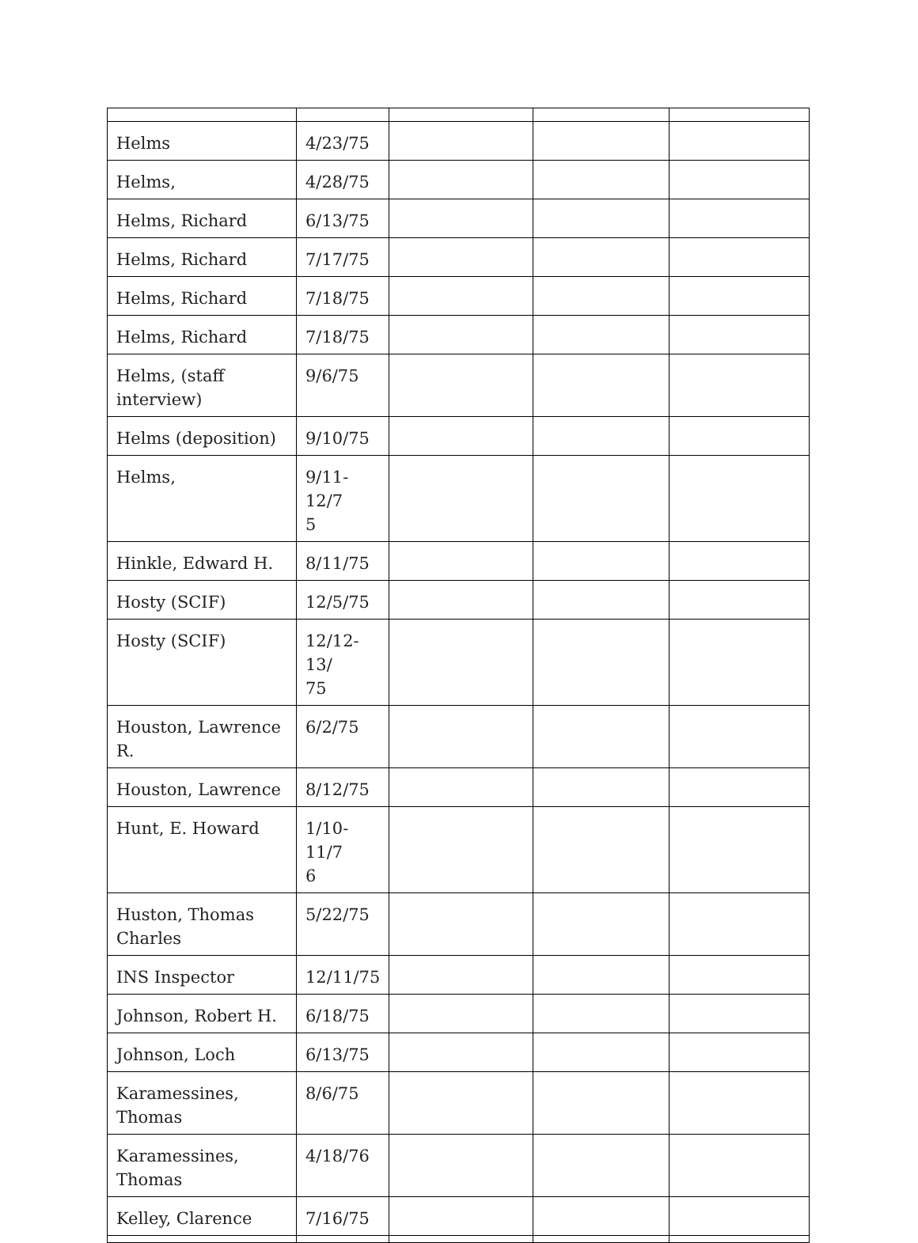| Helms | 4/23/75 | | | |
| Helms, | 4/28/75 | | | |
| Helms, Richard | 6/13/75 | | | |
| Helms, Richard | 7/17/75 | | | |
| Helms, Richard | 7/18/75 | | | |
| Helms, Richard | 7/18/75 | | | |
| Helms, (staff interview) | 9/6/75 | | | |
| Helms (deposition) | 9/10/75 | | | |
| Helms, | 9/11-12/7 5 | | | |
| Hinkle, Edward H. | 8/11/75 | | | |
| Hosty (SCIF) | 12/5/75 | | | |
| Hosty (SCIF) | 12/12-13/ 75 | | | |
| Houston, Lawrence R. | 6/2/75 | | | |
| Houston, Lawrence | 8/12/75 | | | |
| Hunt, E. Howard | 1/10-11/7 6 | | | |
| Huston, Thomas Charles | 5/22/75 | | | |
| INS Inspector | 12/11/75 | | | |
| Johnson, Robert H. | 6/18/75 | | | |
| Johnson, Loch | 6/13/75 | | | |
| Karamessines, Thomas | 8/6/75 | | | |
| Karamessines, Thomas | 4/18/76 | | | |
| Kelley, Clarence | 7/16/75 | | | |